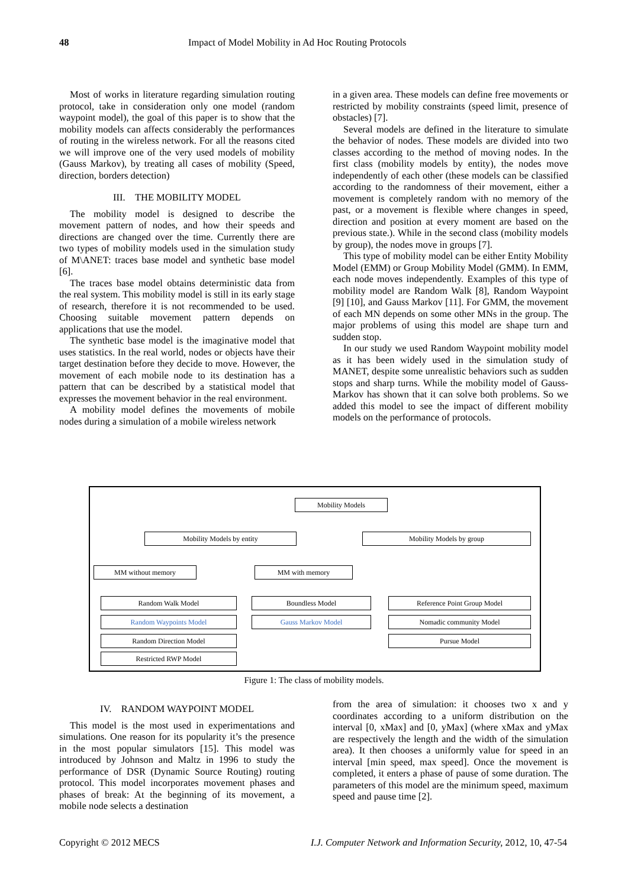48 Impact of Model Mobility in Ad Hoc Routing Protocols
Most of works in literature regarding simulation routing protocol, take in consideration only one model (random waypoint model), the goal of this paper is to show that the mobility models can affects considerably the performances of routing in the wireless network. For all the reasons cited we will improve one of the very used models of mobility (Gauss Markov), by treating all cases of mobility (Speed, direction, borders detection)
III. THE MOBILITY MODEL
The mobility model is designed to describe the movement pattern of nodes, and how their speeds and directions are changed over the time. Currently there are two types of mobility models used in the simulation study of M\ANET: traces base model and synthetic base model [6].
The traces base model obtains deterministic data from the real system. This mobility model is still in its early stage of research, therefore it is not recommended to be used. Choosing suitable movement pattern depends on applications that use the model.
The synthetic base model is the imaginative model that uses statistics. In the real world, nodes or objects have their target destination before they decide to move. However, the movement of each mobile node to its destination has a pattern that can be described by a statistical model that expresses the movement behavior in the real environment.
A mobility model defines the movements of mobile nodes during a simulation of a mobile wireless network
in a given area. These models can define free movements or restricted by mobility constraints (speed limit, presence of obstacles) [7].
Several models are defined in the literature to simulate the behavior of nodes. These models are divided into two classes according to the method of moving nodes. In the first class (mobility models by entity), the nodes move independently of each other (these models can be classified according to the randomness of their movement, either a movement is completely random with no memory of the past, or a movement is flexible where changes in speed, direction and position at every moment are based on the previous state.). While in the second class (mobility models by group), the nodes move in groups [7].
This type of mobility model can be either Entity Mobility Model (EMM) or Group Mobility Model (GMM). In EMM, each node moves independently. Examples of this type of mobility model are Random Walk [8], Random Waypoint [9] [10], and Gauss Markov [11]. For GMM, the movement of each MN depends on some other MNs in the group. The major problems of using this model are shape turn and sudden stop.
In our study we used Random Waypoint mobility model as it has been widely used in the simulation study of MANET, despite some unrealistic behaviors such as sudden stops and sharp turns. While the mobility model of Gauss-Markov has shown that it can solve both problems. So we added this model to see the impact of different mobility models on the performance of protocols.
Mobility Models
Mobility Models by entity Mobility Models by group
MM without memory MM with memory
Random Walk Model
Random Waypoints Model
Random Direction Model
Restricted RWP Model
Boundless Model
Gauss Markov Model
Reference Point Group Model
Nomadic community Model
Pursue Model
Figure 1: The class of mobility models.
IV. RANDOM WAYPOINT MODEL
This model is the most used in experimentations and simulations. One reason for its popularity it’s the presence in the most popular simulators [15]. This model was introduced by Johnson and Maltz in 1996 to study the performance of DSR (Dynamic Source Routing) routing protocol. This model incorporates movement phases and phases of break: At the beginning of its movement, a mobile node selects a destination
from the area of simulation: it chooses two x and y coordinates according to a uniform distribution on the interval [0, xMax] and [0, yMax] (where xMax and yMax are respectively the length and the width of the simulation area). It then chooses a uniformly value for speed in an interval [min speed, max speed]. Once the movement is completed, it enters a phase of pause of some duration. The parameters of this model are the minimum speed, maximum speed and pause time [2].
Copyright © 2012 MECS I.J. Computer Network and Information Security, 2012, 10, 47-54